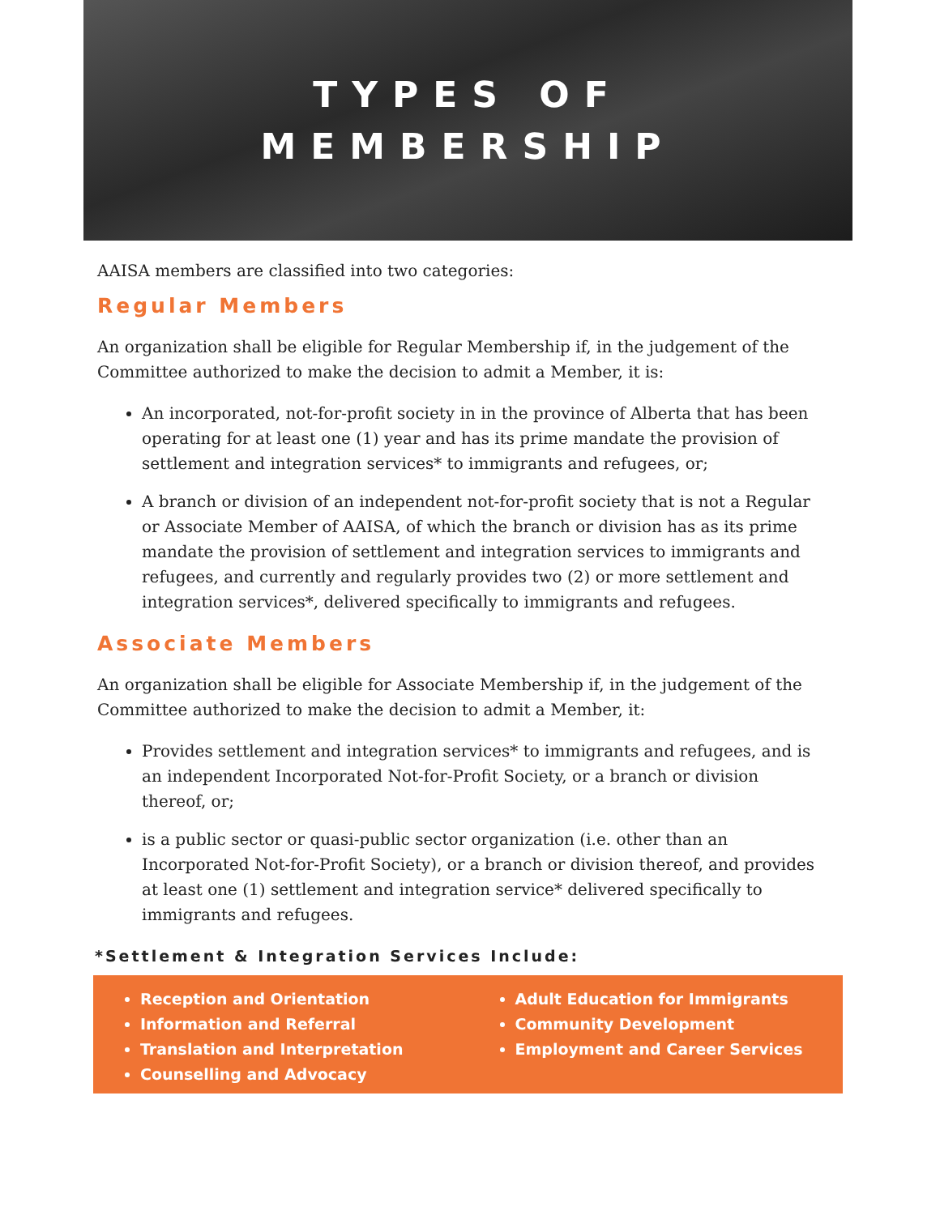TYPES OF
MEMBERSHIP
AAISA members are classified into two categories:
Regular Members
An organization shall be eligible for Regular Membership if, in the judgement of the Committee authorized to make the decision to admit a Member, it is:
An incorporated, not-for-profit society in in the province of Alberta that has been operating for at least one (1) year and has its prime mandate the provision of settlement and integration services* to immigrants and refugees, or;
A branch or division of an independent not-for-profit society that is not a Regular or Associate Member of AAISA, of which the branch or division has as its prime mandate the provision of settlement and integration services to immigrants and refugees, and currently and regularly provides two (2) or more settlement and integration services*, delivered specifically to immigrants and refugees.
Associate Members
An organization shall be eligible for Associate Membership if, in the judgement of the Committee authorized to make the decision to admit a Member, it:
Provides settlement and integration services* to immigrants and refugees, and is an independent Incorporated Not-for-Profit Society, or a branch or division thereof, or;
is a public sector or quasi-public sector organization (i.e. other than an Incorporated Not-for-Profit Society), or a branch or division thereof, and provides at least one (1) settlement and integration service* delivered specifically to immigrants and refugees.
*Settlement & Integration Services Include:
Reception and Orientation
Information and Referral
Translation and Interpretation
Counselling and Advocacy
Adult Education for Immigrants
Community Development
Employment and Career Services